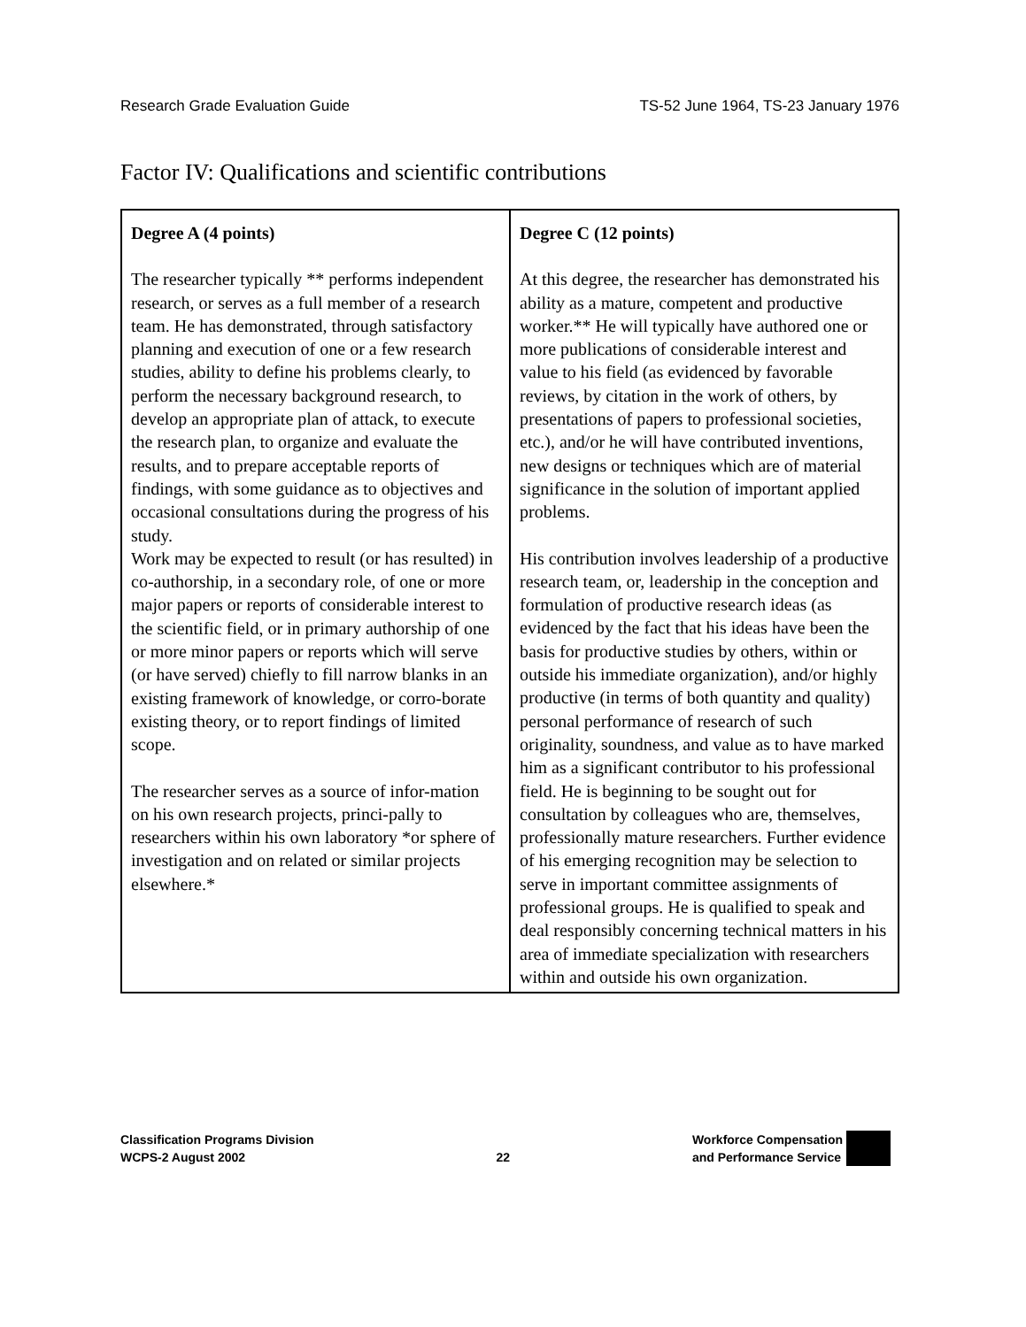Research Grade Evaluation Guide TS-52 June 1964, TS-23 January 1976
Factor IV: Qualifications and scientific contributions
| Degree A (4 points) The researcher typically ** performs independent research, or serves as a full member of a research team. He has demonstrated, through satisfactory planning and execution of one or a few research studies, ability to define his problems clearly, to perform the necessary background research, to develop an appropriate plan of attack, to execute the research plan, to organize and evaluate the results, and to prepare acceptable reports of findings, with some guidance as to objectives and occasional consultations during the progress of his study. Work may be expected to result (or has resulted) in co-authorship, in a secondary role, of one or more major papers or reports of considerable interest to the scientific field, or in primary authorship of one or more minor papers or reports which will serve (or have served) chiefly to fill narrow blanks in an existing framework of knowledge, or corro-borate existing theory, or to report findings of limited scope. The researcher serves as a source of infor-mation on his own research projects, princi-pally to researchers within his own laboratory *or sphere of investigation and on related or similar projects elsewhere.* | Degree C (12 points) At this degree, the researcher has demonstrated his ability as a mature, competent and productive worker.** He will typically have authored one or more publications of considerable interest and value to his field (as evidenced by favorable reviews, by citation in the work of others, by presentations of papers to professional societies, etc.), and/or he will have contributed inventions, new designs or techniques which are of material significance in the solution of important applied problems. His contribution involves leadership of a productive research team, or, leadership in the conception and formulation of productive research ideas (as evidenced by the fact that his ideas have been the basis for productive studies by others, within or outside his immediate organization), and/or highly productive (in terms of both quantity and quality) personal performance of research of such originality, soundness, and value as to have marked him as a significant contributor to his professional field. He is beginning to be sought out for consultation by colleagues who are, themselves, professionally mature researchers. Further evidence of his emerging recognition may be selection to serve in important committee assignments of professional groups. He is qualified to speak and deal responsibly concerning technical matters in his area of immediate specialization with researchers within and outside his own organization. |
Classification Programs Division
WCPS-2 August 2002
22
Workforce Compensation
and Performance Service